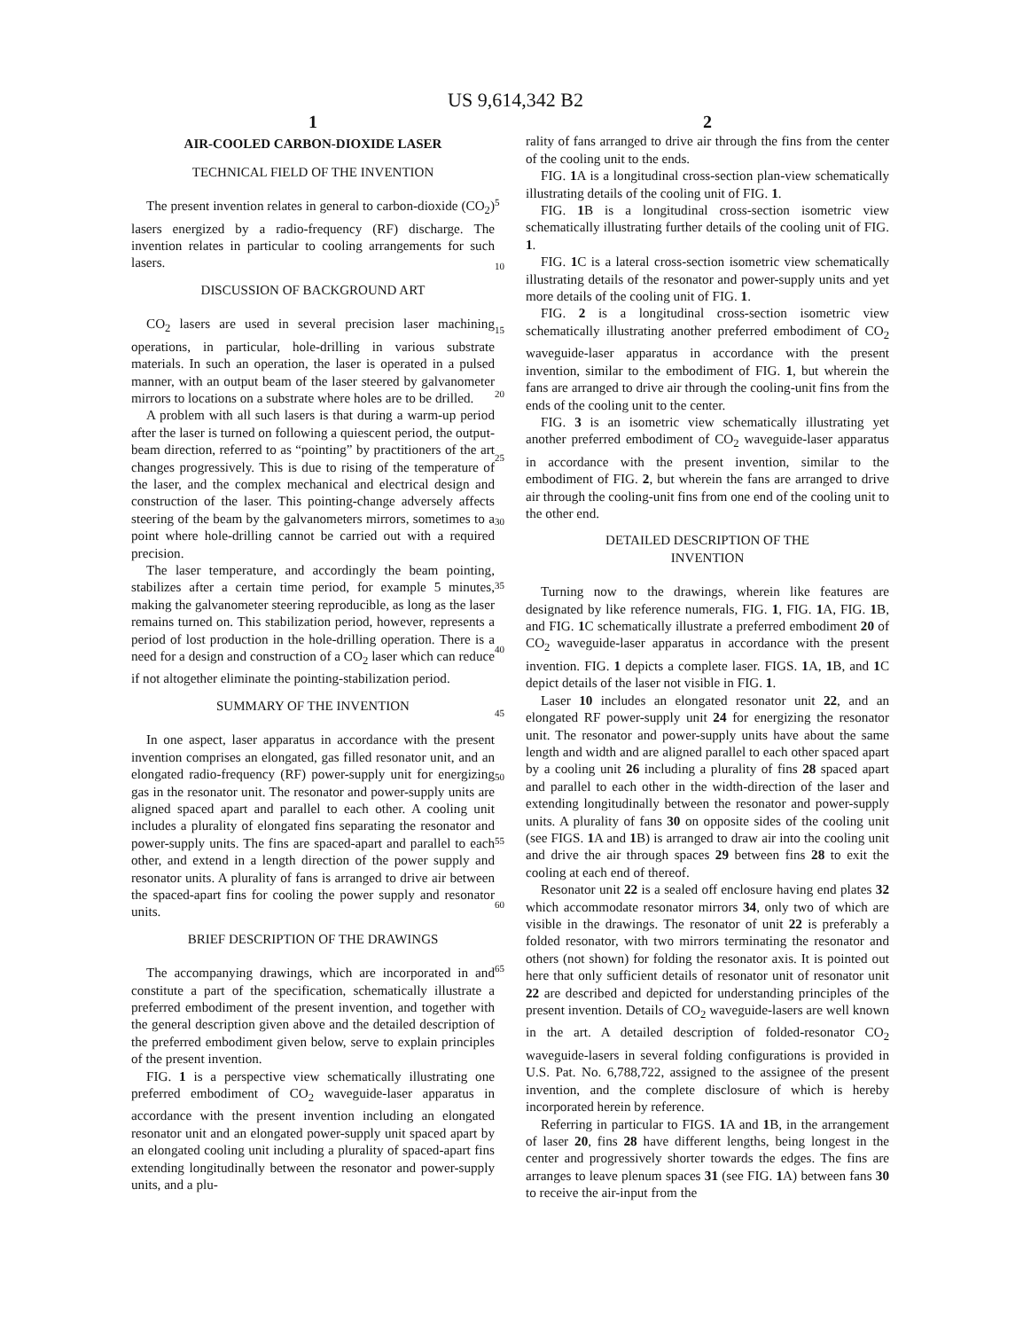US 9,614,342 B2
1
AIR-COOLED CARBON-DIOXIDE LASER
TECHNICAL FIELD OF THE INVENTION
The present invention relates in general to carbon-dioxide (CO<sub>2</sub>) lasers energized by a radio-frequency (RF) discharge. The invention relates in particular to cooling arrangements for such lasers.
DISCUSSION OF BACKGROUND ART
CO<sub>2</sub> lasers are used in several precision laser machining operations, in particular, hole-drilling in various substrate materials. In such an operation, the laser is operated in a pulsed manner, with an output beam of the laser steered by galvanometer mirrors to locations on a substrate where holes are to be drilled.
A problem with all such lasers is that during a warm-up period after the laser is turned on following a quiescent period, the output-beam direction, referred to as “pointing” by practitioners of the art changes progressively. This is due to rising of the temperature of the laser, and the complex mechanical and electrical design and construction of the laser. This pointing-change adversely affects steering of the beam by the galvanometers mirrors, sometimes to a point where hole-drilling cannot be carried out with a required precision.
The laser temperature, and accordingly the beam pointing, stabilizes after a certain time period, for example 5 minutes, making the galvanometer steering reproducible, as long as the laser remains turned on. This stabilization period, however, represents a period of lost production in the hole-drilling operation. There is a need for a design and construction of a CO<sub>2</sub> laser which can reduce if not altogether eliminate the pointing-stabilization period.
SUMMARY OF THE INVENTION
In one aspect, laser apparatus in accordance with the present invention comprises an elongated, gas filled resonator unit, and an elongated radio-frequency (RF) power-supply unit for energizing gas in the resonator unit. The resonator and power-supply units are aligned spaced apart and parallel to each other. A cooling unit includes a plurality of elongated fins separating the resonator and power-supply units. The fins are spaced-apart and parallel to each other, and extend in a length direction of the power supply and resonator units. A plurality of fans is arranged to drive air between the spaced-apart fins for cooling the power supply and resonator units.
BRIEF DESCRIPTION OF THE DRAWINGS
The accompanying drawings, which are incorporated in and constitute a part of the specification, schematically illustrate a preferred embodiment of the present invention, and together with the general description given above and the detailed description of the preferred embodiment given below, serve to explain principles of the present invention.
FIG. 1 is a perspective view schematically illustrating one preferred embodiment of CO<sub>2</sub> waveguide-laser apparatus in accordance with the present invention including an elongated resonator unit and an elongated power-supply unit spaced apart by an elongated cooling unit including a plurality of spaced-apart fins extending longitudinally between the resonator and power-supply units, and a plu-
5
10
15
20
25
30
35
40
45
50
55
60
65
2
rality of fans arranged to drive air through the fins from the center of the cooling unit to the ends.
FIG. 1 A is a longitudinal cross-section plan-view schematically illustrating details of the cooling unit of FIG. 1.
FIG. 1 B is a longitudinal cross-section isometric view schematically illustrating further details of the cooling unit of FIG. 1.
FIG. 1 C is a lateral cross-section isometric view schematically illustrating details of the resonator and power-supply units and yet more details of the cooling unit of FIG. 1.
FIG. 2 is a longitudinal cross-section isometric view schematically illustrating another preferred embodiment of CO<sub>2</sub> waveguide-laser apparatus in accordance with the present invention, similar to the embodiment of FIG. 1, but wherein the fans are arranged to drive air through the cooling-unit fins from the ends of the cooling unit to the center.
FIG. 3 is an isometric view schematically illustrating yet another preferred embodiment of CO<sub>2</sub> waveguide-laser apparatus in accordance with the present invention, similar to the embodiment of FIG. 2, but wherein the fans are arranged to drive air through the cooling-unit fins from one end of the cooling unit to the other end.
DETAILED DESCRIPTION OF THE
INVENTION
Turning now to the drawings, wherein like features are designated by like reference numerals, FIG. 1, FIG. 1 A, FIG. 1 B, and FIG. 1 C schematically illustrate a preferred embodiment 20 of CO<sub>2</sub> waveguide-laser apparatus in accordance with the present invention. FIG. 1 depicts a complete laser. FIGS. 1 A, 1 B, and 1 C depict details of the laser not visible in FIG. 1.
Laser 10 includes an elongated resonator unit 22, and an elongated RF power-supply unit 24 for energizing the resonator unit. The resonator and power-supply units have about the same length and width and are aligned parallel to each other spaced apart by a cooling unit 26 including a plurality of fins 28 spaced apart and parallel to each other in the width-direction of the laser and extending longitudinally between the resonator and power-supply units. A plurality of fans 30 on opposite sides of the cooling unit (see FIGS. 1 A and 1 B) is arranged to draw air into the cooling unit and drive the air through spaces 29 between fins 28 to exit the cooling at each end of thereof.
Resonator unit 22 is a sealed off enclosure having end plates 32 which accommodate resonator mirrors 34, only two of which are visible in the drawings. The resonator of unit 22 is preferably a folded resonator, with two mirrors terminating the resonator and others (not shown) for folding the resonator axis. It is pointed out here that only sufficient details of resonator unit of resonator unit 22 are described and depicted for understanding principles of the present invention. Details of CO<sub>2</sub> waveguide-lasers are well known in the art. A detailed description of folded-resonator CO<sub>2</sub> waveguide-lasers in several folding configurations is provided in U.S. Pat. No. 6,788,722, assigned to the assignee of the present invention, and the complete disclosure of which is hereby incorporated herein by reference.
Referring in particular to FIGS. 1 A and 1 B, in the arrangement of laser 20, fins 28 have different lengths, being longest in the center and progressively shorter towards the edges. The fins are arranges to leave plenum spaces 31 (see FIG. 1 A) between fans 30 to receive the air-input from the